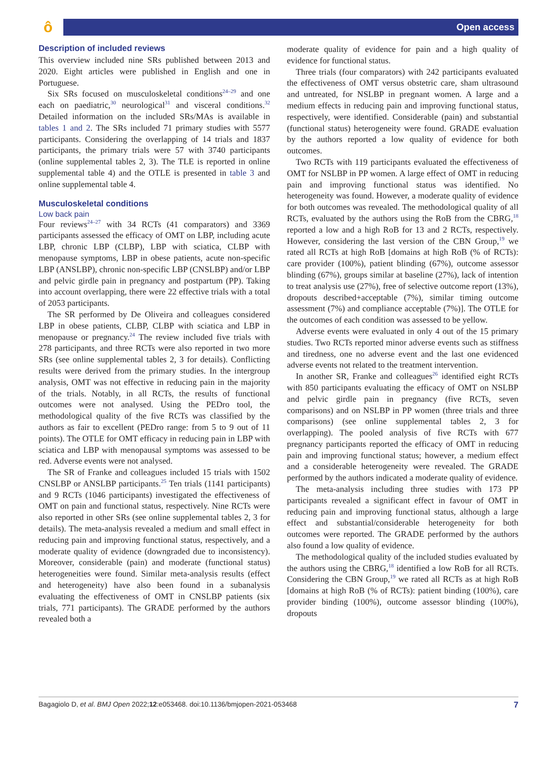ô Open access
Description of included reviews
This overview included nine SRs published between 2013 and 2020. Eight articles were published in English and one in Portuguese.
Six SRs focused on musculoskeletal conditions<sup>24–29</sup> and one each on paediatric,<sup>30</sup> neurological<sup>31</sup> and visceral conditions.<sup>32</sup> Detailed information on the included SRs/MAs is available in tables 1 and 2. The SRs included 71 primary studies with 5577 participants. Considering the overlapping of 14 trials and 1837 participants, the primary trials were 57 with 3740 participants (online supplemental tables 2, 3). The TLE is reported in online supplemental table 4) and the OTLE is presented in table 3 and online supplemental table 4.
Musculoskeletal conditions
Low back pain
Four reviews<sup>24–27</sup> with 34 RCTs (41 comparators) and 3369 participants assessed the efficacy of OMT on LBP, including acute LBP, chronic LBP (CLBP), LBP with sciatica, CLBP with menopause symptoms, LBP in obese patients, acute non-specific LBP (ANSLBP), chronic non-specific LBP (CNSLBP) and/or LBP and pelvic girdle pain in pregnancy and postpartum (PP). Taking into account overlapping, there were 22 effective trials with a total of 2053 participants.
The SR performed by De Oliveira and colleagues considered LBP in obese patients, CLBP, CLBP with sciatica and LBP in menopause or pregnancy.<sup>24</sup> The review included five trials with 278 participants, and three RCTs were also reported in two more SRs (see online supplemental tables 2, 3 for details). Conflicting results were derived from the primary studies. In the intergroup analysis, OMT was not effective in reducing pain in the majority of the trials. Notably, in all RCTs, the results of functional outcomes were not analysed. Using the PEDro tool, the methodological quality of the five RCTs was classified by the authors as fair to excellent (PEDro range: from 5 to 9 out of 11 points). The OTLE for OMT efficacy in reducing pain in LBP with sciatica and LBP with menopausal symptoms was assessed to be red. Adverse events were not analysed.
The SR of Franke and colleagues included 15 trials with 1502 CNSLBP or ANSLBP participants.<sup>25</sup> Ten trials (1141 participants) and 9 RCTs (1046 participants) investigated the effectiveness of OMT on pain and functional status, respectively. Nine RCTs were also reported in other SRs (see online supplemental tables 2, 3 for details). The meta-analysis revealed a medium and small effect in reducing pain and improving functional status, respectively, and a moderate quality of evidence (downgraded due to inconsistency). Moreover, considerable (pain) and moderate (functional status) heterogeneities were found. Similar meta-analysis results (effect and heterogeneity) have also been found in a subanalysis evaluating the effectiveness of OMT in CNSLBP patients (six trials, 771 participants). The GRADE performed by the authors revealed both a
moderate quality of evidence for pain and a high quality of evidence for functional status.
Three trials (four comparators) with 242 participants evaluated the effectiveness of OMT versus obstetric care, sham ultrasound and untreated, for NSLBP in pregnant women. A large and a medium effects in reducing pain and improving functional status, respectively, were identified. Considerable (pain) and substantial (functional status) heterogeneity were found. GRADE evaluation by the authors reported a low quality of evidence for both outcomes.
Two RCTs with 119 participants evaluated the effectiveness of OMT for NSLBP in PP women. A large effect of OMT in reducing pain and improving functional status was identified. No heterogeneity was found. However, a moderate quality of evidence for both outcomes was revealed. The methodological quality of all RCTs, evaluated by the authors using the RoB from the CBRG,<sup>18</sup> reported a low and a high RoB for 13 and 2 RCTs, respectively. However, considering the last version of the CBN Group,<sup>19</sup> we rated all RCTs at high RoB [domains at high RoB (% of RCTs): care provider (100%), patient blinding (67%), outcome assessor blinding (67%), groups similar at baseline (27%), lack of intention to treat analysis use (27%), free of selective outcome report (13%), dropouts described+acceptable (7%), similar timing outcome assessment (7%) and compliance acceptable (7%)]. The OTLE for the outcomes of each condition was assessed to be yellow.
Adverse events were evaluated in only 4 out of the 15 primary studies. Two RCTs reported minor adverse events such as stiffness and tiredness, one no adverse event and the last one evidenced adverse events not related to the treatment intervention.
In another SR, Franke and colleagues<sup>26</sup> identified eight RCTs with 850 participants evaluating the efficacy of OMT on NSLBP and pelvic girdle pain in pregnancy (five RCTs, seven comparisons) and on NSLBP in PP women (three trials and three comparisons) (see online supplemental tables 2, 3 for overlapping). The pooled analysis of five RCTs with 677 pregnancy participants reported the efficacy of OMT in reducing pain and improving functional status; however, a medium effect and a considerable heterogeneity were revealed. The GRADE performed by the authors indicated a moderate quality of evidence.
The meta-analysis including three studies with 173 PP participants revealed a significant effect in favour of OMT in reducing pain and improving functional status, although a large effect and substantial/considerable heterogeneity for both outcomes were reported. The GRADE performed by the authors also found a low quality of evidence.
The methodological quality of the included studies evaluated by the authors using the CBRG,<sup>18</sup> identified a low RoB for all RCTs. Considering the CBN Group,<sup>19</sup> we rated all RCTs as at high RoB [domains at high RoB (% of RCTs): patient binding (100%), care provider binding (100%), outcome assessor blinding (100%), dropouts
Bagagiolo D, et al. BMJ Open 2022;12:e053468. doi:10.1136/bmjopen-2021-053468 7